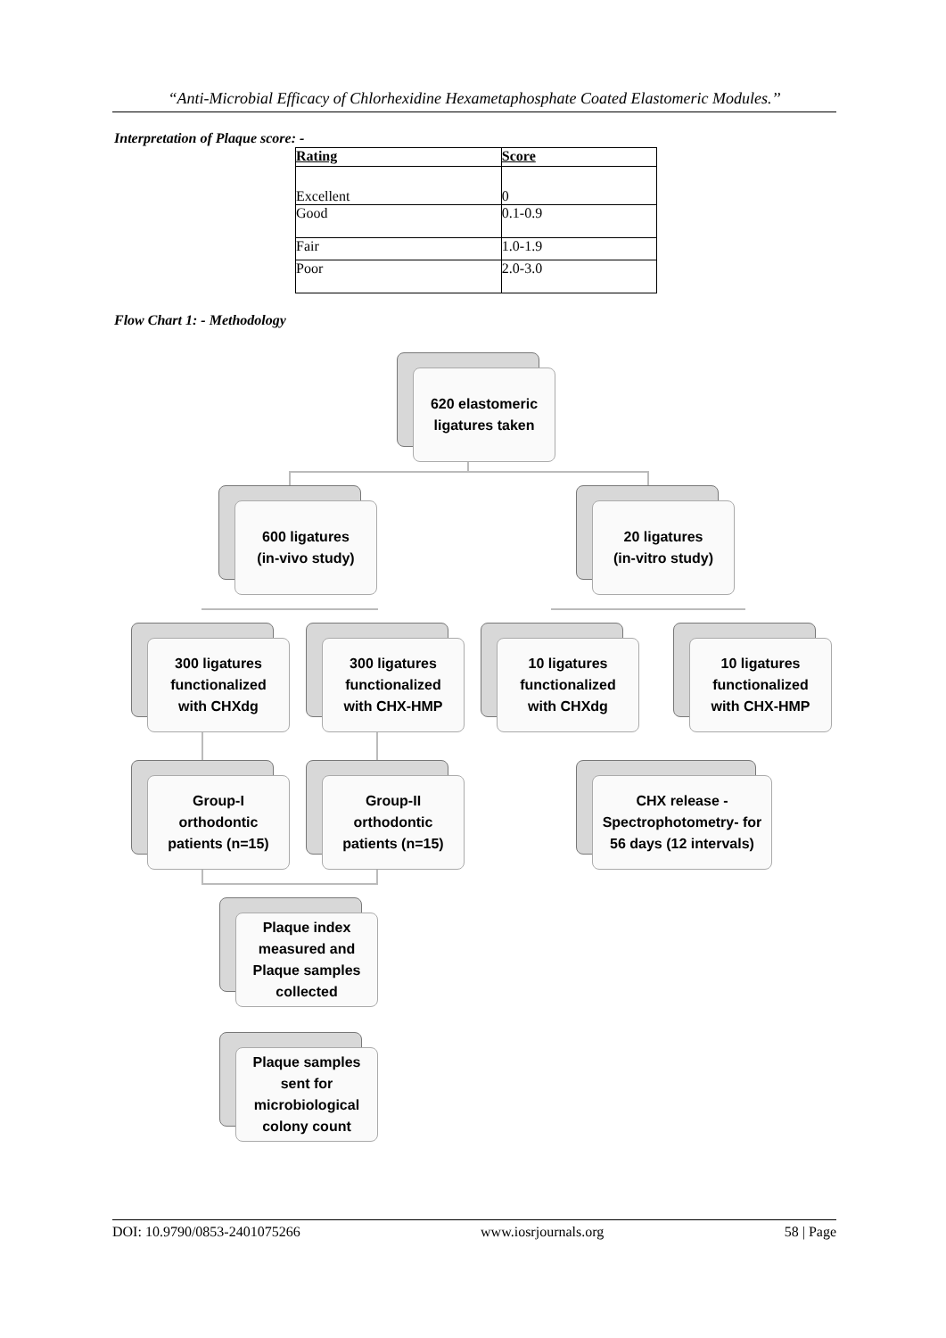“Anti-Microbial Efficacy of Chlorhexidine Hexametaphosphate Coated Elastomeric Modules.’’
Interpretation of Plaque score: -
| Rating | Score |
| --- | --- |
| Excellent | 0 |
| Good | 0.1-0.9 |
| Fair | 1.0-1.9 |
| Poor | 2.0-3.0 |
Flow Chart 1: - Methodology
620 elastomeric
ligatures taken
600 ligatures
(in-vivo study)
20 ligatures
(in-vitro study)
300 ligatures
functionalized
with CHXdg
300 ligatures
functionalized
with CHX-HMP
10 ligatures
functionalized
with CHXdg
10 ligatures
functionalized
with CHX-HMP
Group-I
orthodontic
patients (n=15)
Group-II
orthodontic
patients (n=15)
CHX release -
Spectrophotometry- for
56 days (12 intervals)
Plaque index
measured and
Plaque samples
collected
Plaque samples
sent for
microbiological
colony count
DOI: 10.9790/0853-2401075266 www.iosrjournals.org 58 | Page